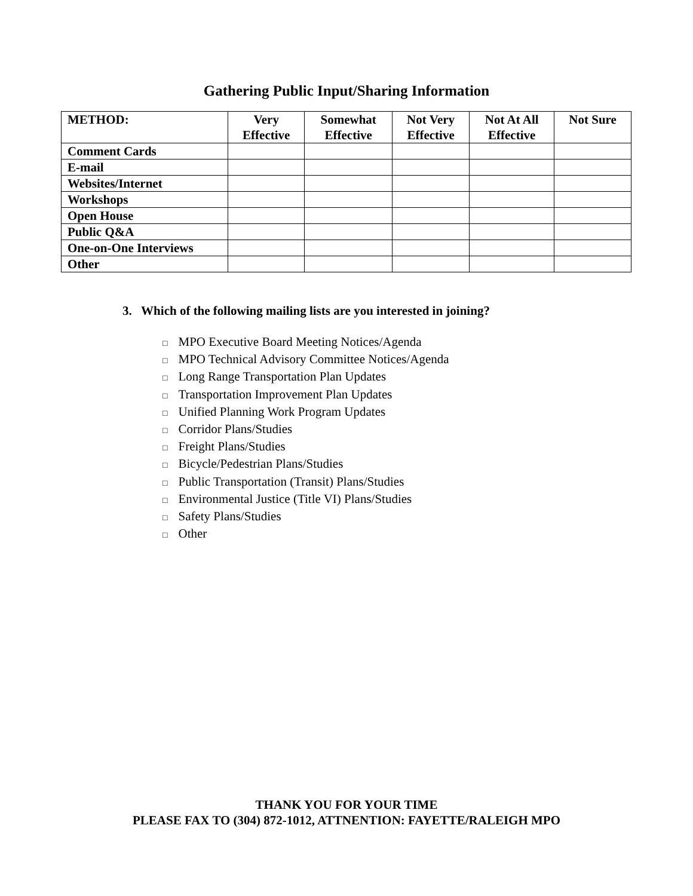Gathering Public Input/Sharing Information
| METHOD: | Very Effective | Somewhat Effective | Not Very Effective | Not At All Effective | Not Sure |
| --- | --- | --- | --- | --- | --- |
| Comment Cards | | | | | |
| E-mail | | | | | |
| Websites/Internet | | | | | |
| Workshops | | | | | |
| Open House | | | | | |
| Public Q&A | | | | | |
| One-on-One Interviews | | | | | |
| Other | | | | | |
3. Which of the following mailing lists are you interested in joining?
□ MPO Executive Board Meeting Notices/Agenda
□ MPO Technical Advisory Committee Notices/Agenda
□ Long Range Transportation Plan Updates
□ Transportation Improvement Plan Updates
□ Unified Planning Work Program Updates
□ Corridor Plans/Studies
□ Freight Plans/Studies
□ Bicycle/Pedestrian Plans/Studies
□ Public Transportation (Transit) Plans/Studies
□ Environmental Justice (Title VI) Plans/Studies
□ Safety Plans/Studies
□ Other
THANK YOU FOR YOUR TIME
PLEASE FAX TO (304) 872-1012, ATTNENTION: FAYETTE/RALEIGH MPO